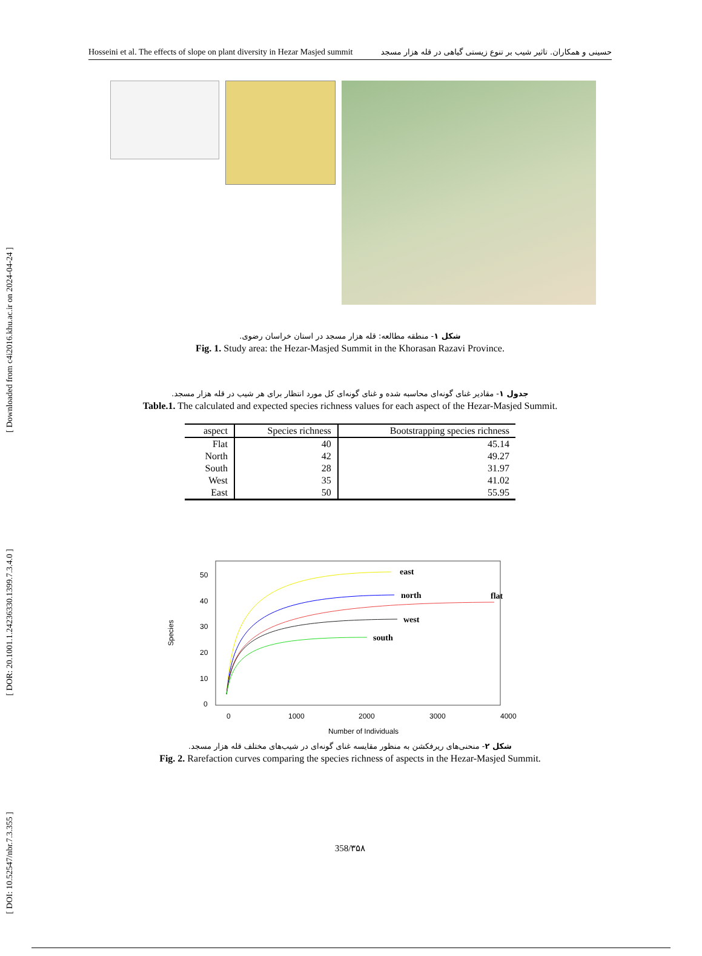[ Downloaded from c4i2016.khu.ac.ir on 2024-04-24 ]
[ DOR: 20.1001.1.24236330.1399.7.3.4.0 ]
[ DOI: 10.52547/nbr.7.3.355 ]
Hosseini et al. The effects of slope on plant diversity in Hezar Masjed summit حسینی و همکاران. تاثیر شیب بر تنوع زیستی گیاهی در قله هزار مسجد
شکل ۱- منطقه مطالعه: قله هزار مسجد در استان خراسان رضوی.
Fig. 1. Study area: the Hezar-Masjed Summit in the Khorasan Razavi Province.
جدول ۱- مقادیر غنای گونه‌ای محاسبه شده و غنای گونه‌ای کل مورد انتظار برای هر شیب در قله هزار مسجد.
Table.1. The calculated and expected species richness values for each aspect of the Hezar-Masjed Summit.
| aspect | Species richness | Bootstrapping species richness |
| --- | --- | --- |
| Flat | 40 | 45.14 |
| North | 42 | 49.27 |
| South | 28 | 31.97 |
| West | 35 | 41.02 |
| East | 50 | 55.95 |
Species
0
10
20
30
40
50
0
1000
2000
3000
4000
Number of Individuals
east
north
flat
west
south
شکل ۲- منحنی‌های ریرفکشن به منظور مقایسه غنای گونه‌ای در شیب‌های مختلف قله هزار مسجد.
Fig. 2. Rarefaction curves comparing the species richness of aspects in the Hezar-Masjed Summit.
358/۳۵۸